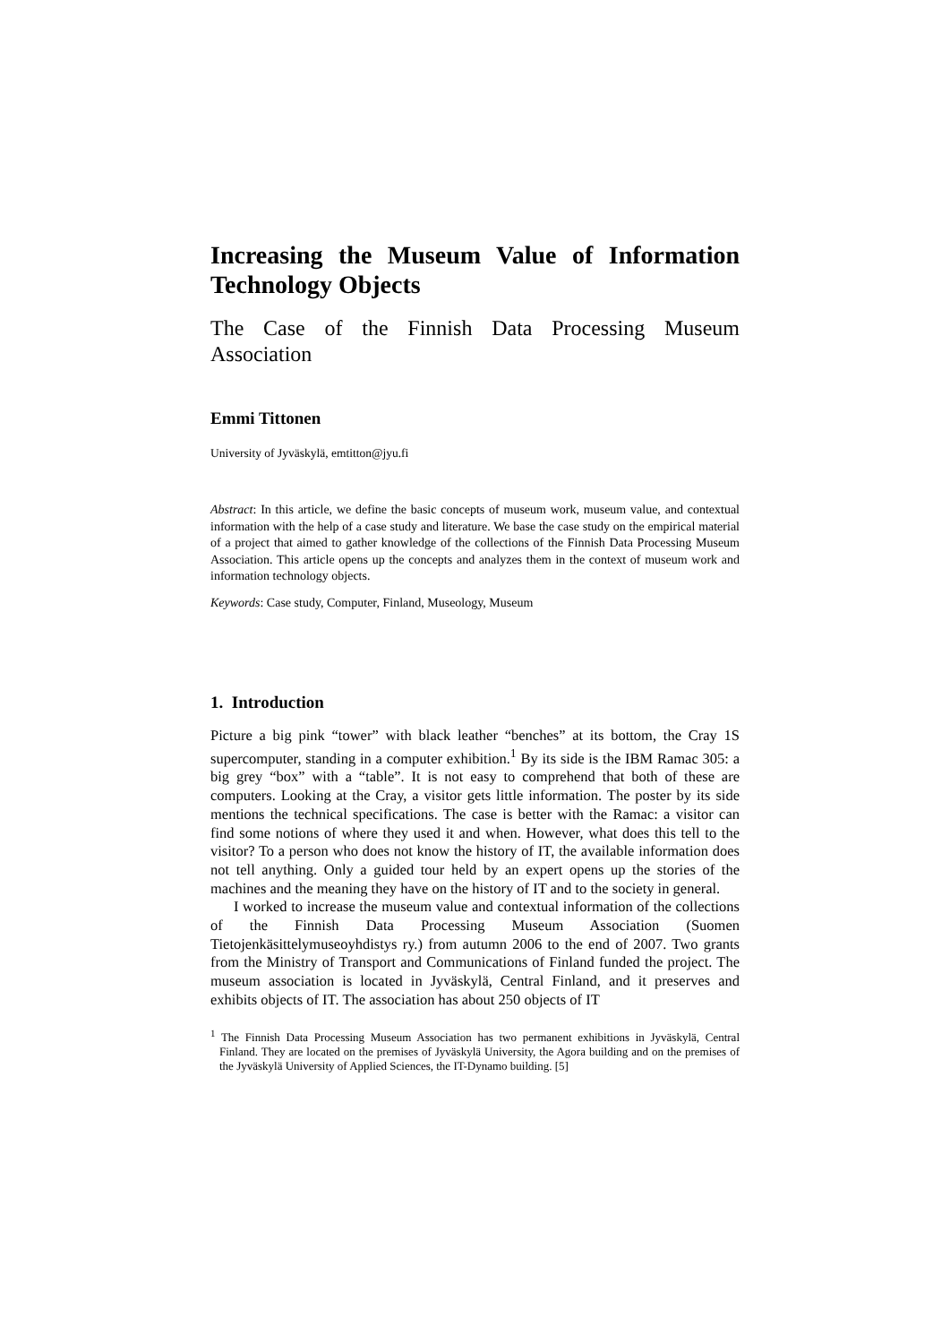Increasing the Museum Value of Information Technology Objects
The Case of the Finnish Data Processing Museum Association
Emmi Tittonen
University of Jyväskylä, emtitton@jyu.fi
Abstract: In this article, we define the basic concepts of museum work, museum value, and contextual information with the help of a case study and literature. We base the case study on the empirical material of a project that aimed to gather knowledge of the collections of the Finnish Data Processing Museum Association. This article opens up the concepts and analyzes them in the context of museum work and information technology objects.
Keywords: Case study, Computer, Finland, Museology, Museum
1. Introduction
Picture a big pink “tower” with black leather “benches” at its bottom, the Cray 1S supercomputer, standing in a computer exhibition.<sup>1</sup> By its side is the IBM Ramac 305: a big grey “box” with a “table”. It is not easy to comprehend that both of these are computers. Looking at the Cray, a visitor gets little information. The poster by its side mentions the technical specifications. The case is better with the Ramac: a visitor can find some notions of where they used it and when. However, what does this tell to the visitor? To a person who does not know the history of IT, the available information does not tell anything. Only a guided tour held by an expert opens up the stories of the machines and the meaning they have on the history of IT and to the society in general.
I worked to increase the museum value and contextual information of the collections of the Finnish Data Processing Museum Association (Suomen Tietojenkäsittelymuseoyhdistys ry.) from autumn 2006 to the end of 2007. Two grants from the Ministry of Transport and Communications of Finland funded the project. The museum association is located in Jyväskylä, Central Finland, and it preserves and exhibits objects of IT. The association has about 250 objects of IT
<sup>1</sup> The Finnish Data Processing Museum Association has two permanent exhibitions in Jyväskylä, Central Finland. They are located on the premises of Jyväskylä University, the Agora building and on the premises of the Jyväskylä University of Applied Sciences, the IT-Dynamo building. [5]